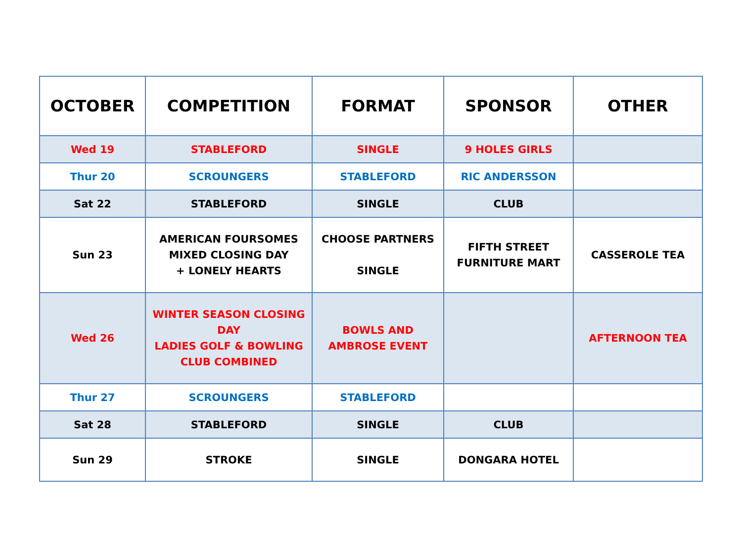| OCTOBER | COMPETITION | FORMAT | SPONSOR | OTHER |
| --- | --- | --- | --- | --- |
| Wed 19 | STABLEFORD | SINGLE | 9 HOLES GIRLS | |
| Thur 20 | SCROUNGERS | STABLEFORD | RIC ANDERSSON | |
| Sat 22 | STABLEFORD | SINGLE | CLUB | |
| Sun 23 | AMERICAN FOURSOMES MIXED CLOSING DAY + LONELY HEARTS | CHOOSE PARTNERS SINGLE | FIFTH STREET FURNITURE MART | CASSEROLE TEA |
| Wed 26 | WINTER SEASON CLOSING DAY LADIES GOLF & BOWLING CLUB COMBINED | BOWLS AND AMBROSE EVENT | | AFTERNOON TEA |
| Thur 27 | SCROUNGERS | STABLEFORD | | |
| Sat 28 | STABLEFORD | SINGLE | CLUB | |
| Sun 29 | STROKE | SINGLE | DONGARA HOTEL | |